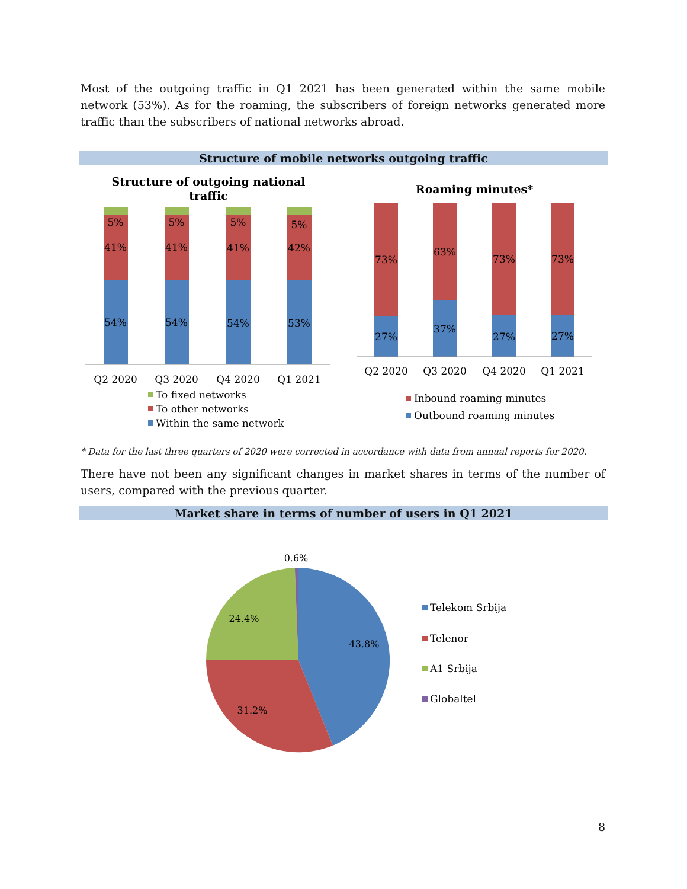Most of the outgoing traffic in Q1 2021 has been generated within the same mobile network (53%). As for the roaming, the subscribers of foreign networks generated more traffic than the subscribers of national networks abroad.
Structure of mobile networks outgoing traffic
Structure of outgoing national
traffic
5%
5%
5%
5%
41%
41%
41%
42%
54%
54%
54%
53%
Q2 2020
Q3 2020
Q4 2020
Q1 2021
To fixed networks
To other networks
Within the same network
Roaming minutes*
73%
63%
73%
73%
27%
37%
27%
27%
Q2 2020
Q3 2020
Q4 2020
Q1 2021
Inbound roaming minutes
Outbound roaming minutes
* Data for the last three quarters of 2020 were corrected in accordance with data from annual reports for 2020.
There have not been any significant changes in market shares in terms of the number of users, compared with the previous quarter.
Market share in terms of number of users in Q1 2021
0.6%
24.4%
43.8%
31.2%
Telekom Srbija
Telenor
A1 Srbija
Globaltel
8